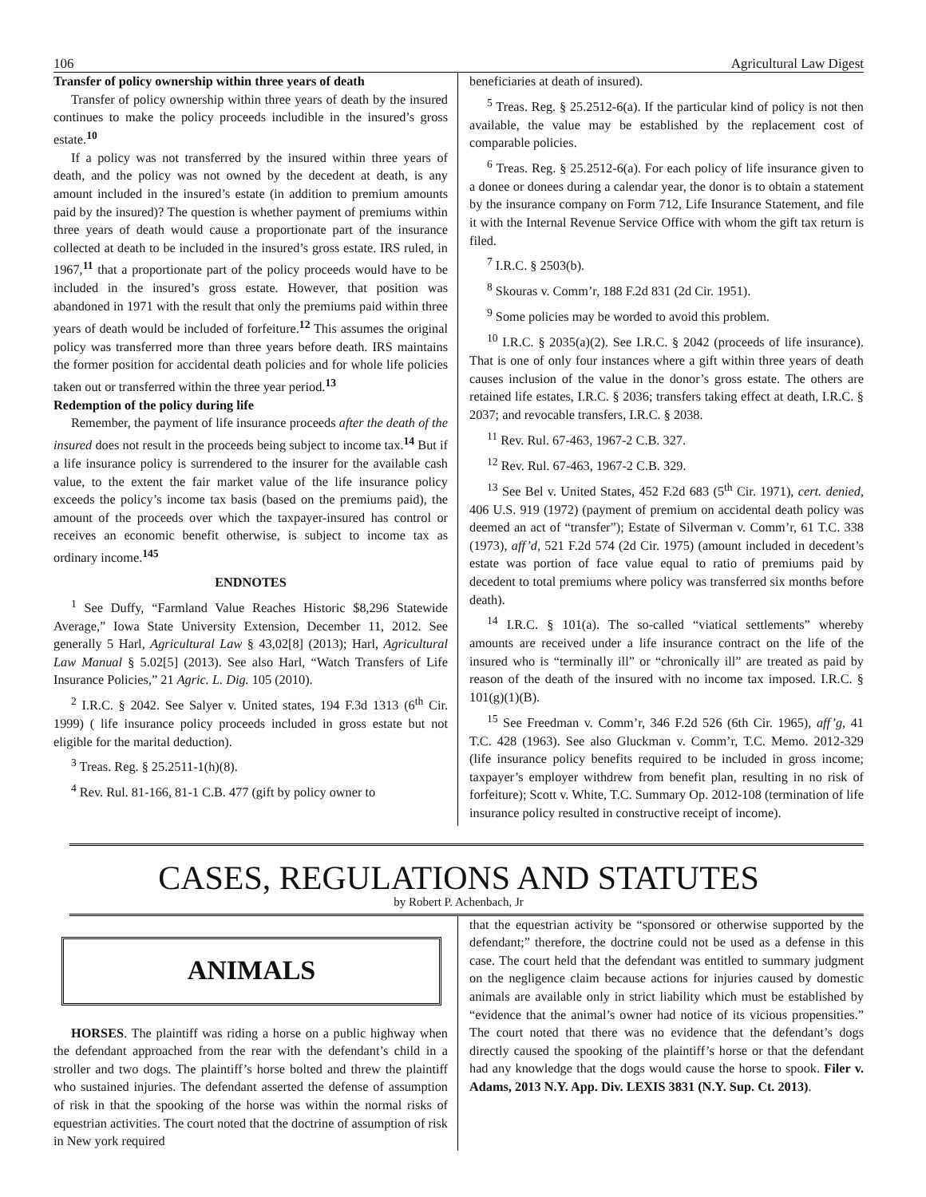106 Agricultural Law Digest
Transfer of policy ownership within three years of death
Transfer of policy ownership within three years of death by the insured continues to make the policy proceeds includible in the insured’s gross estate.<sup>10</sup>
If a policy was not transferred by the insured within three years of death, and the policy was not owned by the decedent at death, is any amount included in the insured’s estate (in addition to premium amounts paid by the insured)? The question is whether payment of premiums within three years of death would cause a proportionate part of the insurance collected at death to be included in the insured’s gross estate. IRS ruled, in 1967,<sup>11</sup> that a proportionate part of the policy proceeds would have to be included in the insured’s gross estate. However, that position was abandoned in 1971 with the result that only the premiums paid within three years of death would be included of forfeiture.<sup>12</sup> This assumes the original policy was transferred more than three years before death. IRS maintains the former position for accidental death policies and for whole life policies taken out or transferred within the three year period.<sup>13</sup>
Redemption of the policy during life
Remember, the payment of life insurance proceeds after the death of the insured does not result in the proceeds being subject to income tax.<sup>14</sup> But if a life insurance policy is surrendered to the insurer for the available cash value, to the extent the fair market value of the life insurance policy exceeds the policy’s income tax basis (based on the premiums paid), the amount of the proceeds over which the taxpayer-insured has control or receives an economic benefit otherwise, is subject to income tax as ordinary income.<sup>145</sup>
ENDNOTES
<sup>1</sup> See Duffy, “Farmland Value Reaches Historic $8,296 Statewide Average,” Iowa State University Extension, December 11, 2012. See generally 5 Harl, Agricultural Law § 43,02[8] (2013); Harl, Agricultural Law Manual § 5.02[5] (2013). See also Harl, “Watch Transfers of Life Insurance Policies,” 21 Agric. L. Dig. 105 (2010).
<sup>2</sup> I.R.C. § 2042. See Salyer v. United states, 194 F.3d 1313 (6<sup>th</sup> Cir. 1999) ( life insurance policy proceeds included in gross estate but not eligible for the marital deduction).
<sup>3</sup> Treas. Reg. § 25.2511-1(h)(8).
<sup>4</sup> Rev. Rul. 81-166, 81-1 C.B. 477 (gift by policy owner to
beneficiaries at death of insured).
<sup>5</sup> Treas. Reg. § 25.2512-6(a). If the particular kind of policy is not then available, the value may be established by the replacement cost of comparable policies.
<sup>6</sup> Treas. Reg. § 25.2512-6(a). For each policy of life insurance given to a donee or donees during a calendar year, the donor is to obtain a statement by the insurance company on Form 712, Life Insurance Statement, and file it with the Internal Revenue Service Office with whom the gift tax return is filed.
<sup>7</sup> I.R.C. § 2503(b).
<sup>8</sup> Skouras v. Comm’r, 188 F.2d 831 (2d Cir. 1951).
<sup>9</sup> Some policies may be worded to avoid this problem.
<sup>10</sup> I.R.C. § 2035(a)(2). See I.R.C. § 2042 (proceeds of life insurance). That is one of only four instances where a gift within three years of death causes inclusion of the value in the donor’s gross estate. The others are retained life estates, I.R.C. § 2036; transfers taking effect at death, I.R.C. § 2037; and revocable transfers, I.R.C. § 2038.
<sup>11</sup> Rev. Rul. 67-463, 1967-2 C.B. 327.
<sup>12</sup> Rev. Rul. 67-463, 1967-2 C.B. 329.
<sup>13</sup> See Bel v. United States, 452 F.2d 683 (5<sup>th</sup> Cir. 1971), cert. denied, 406 U.S. 919 (1972) (payment of premium on accidental death policy was deemed an act of “transfer”); Estate of Silverman v. Comm’r, 61 T.C. 338 (1973), aff’d, 521 F.2d 574 (2d Cir. 1975) (amount included in decedent’s estate was portion of face value equal to ratio of premiums paid by decedent to total premiums where policy was transferred six months before death).
<sup>14</sup> I.R.C. § 101(a). The so-called “viatical settlements” whereby amounts are received under a life insurance contract on the life of the insured who is “terminally ill” or “chronically ill” are treated as paid by reason of the death of the insured with no income tax imposed. I.R.C. § 101(g)(1)(B).
<sup>15</sup> See Freedman v. Comm’r, 346 F.2d 526 (6th Cir. 1965), aff’g, 41 T.C. 428 (1963). See also Gluckman v. Comm’r, T.C. Memo. 2012-329 (life insurance policy benefits required to be included in gross income; taxpayer’s employer withdrew from benefit plan, resulting in no risk of forfeiture); Scott v. White, T.C. Summary Op. 2012-108 (termination of life insurance policy resulted in constructive receipt of income).
CASES, REGULATIONS AND STATUTES
by Robert P. Achenbach, Jr
ANIMALS
HORSES. The plaintiff was riding a horse on a public highway when the defendant approached from the rear with the defendant’s child in a stroller and two dogs. The plaintiff’s horse bolted and threw the plaintiff who sustained injuries. The defendant asserted the defense of assumption of risk in that the spooking of the horse was within the normal risks of equestrian activities. The court noted that the doctrine of assumption of risk in New york required
that the equestrian activity be “sponsored or otherwise supported by the defendant;” therefore, the doctrine could not be used as a defense in this case. The court held that the defendant was entitled to summary judgment on the negligence claim because actions for injuries caused by domestic animals are available only in strict liability which must be established by “evidence that the animal’s owner had notice of its vicious propensities.” The court noted that there was no evidence that the defendant’s dogs directly caused the spooking of the plaintiff’s horse or that the defendant had any knowledge that the dogs would cause the horse to spook. Filer v. Adams, 2013 N.Y. App. Div. LEXIS 3831 (N.Y. Sup. Ct. 2013).